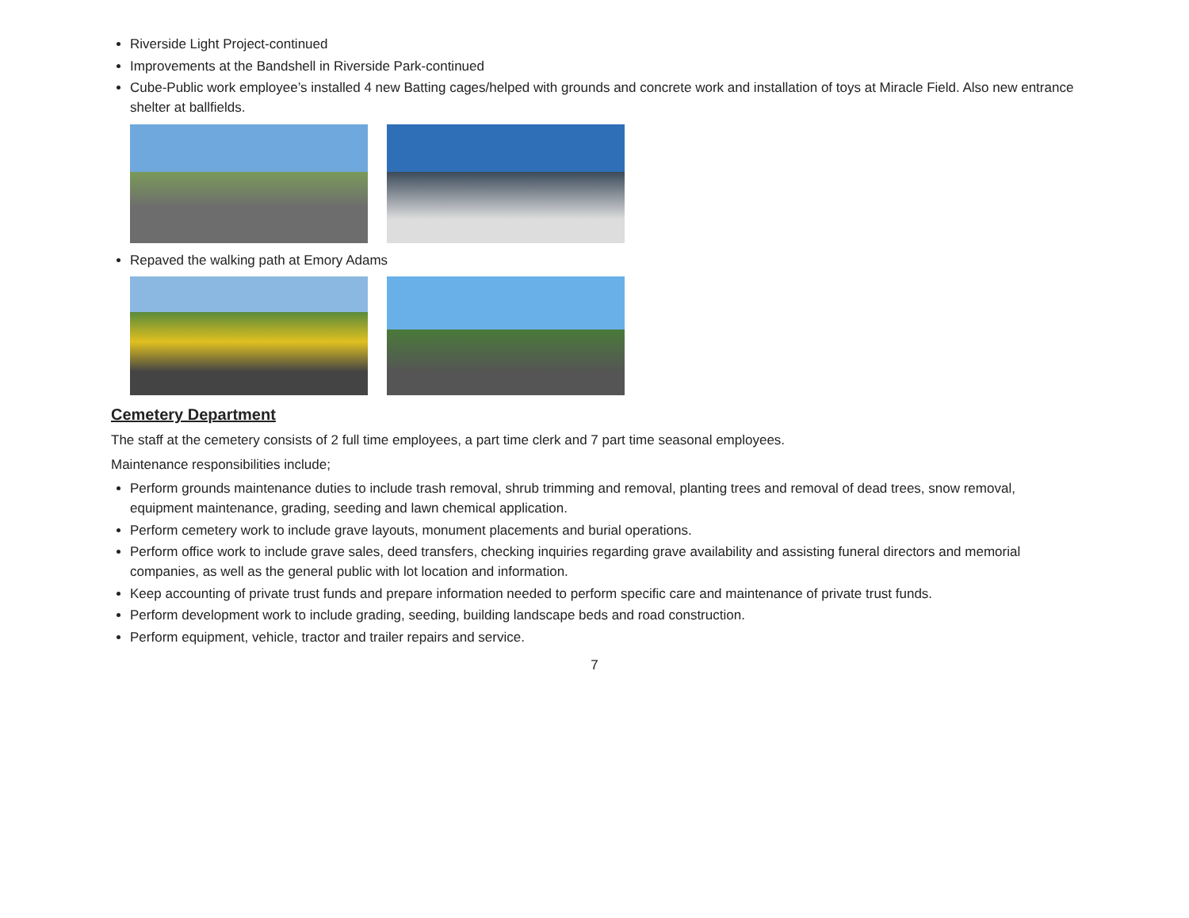Riverside Light Project-continued
Improvements at the Bandshell in Riverside Park-continued
Cube-Public work employee’s installed 4 new Batting cages/helped with grounds and concrete work and installation of toys at Miracle Field. Also new entrance shelter at ballfields.
Repaved the walking path at Emory Adams
Cemetery Department
The staff at the cemetery consists of 2 full time employees, a part time clerk and 7 part time seasonal employees.
Maintenance responsibilities include;
Perform grounds maintenance duties to include trash removal, shrub trimming and removal, planting trees and removal of dead trees, snow removal, equipment maintenance, grading, seeding and lawn chemical application.
Perform cemetery work to include grave layouts, monument placements and burial operations.
Perform office work to include grave sales, deed transfers, checking inquiries regarding grave availability and assisting funeral directors and memorial companies, as well as the general public with lot location and information.
Keep accounting of private trust funds and prepare information needed to perform specific care and maintenance of private trust funds.
Perform development work to include grading, seeding, building landscape beds and road construction.
Perform equipment, vehicle, tractor and trailer repairs and service.
7